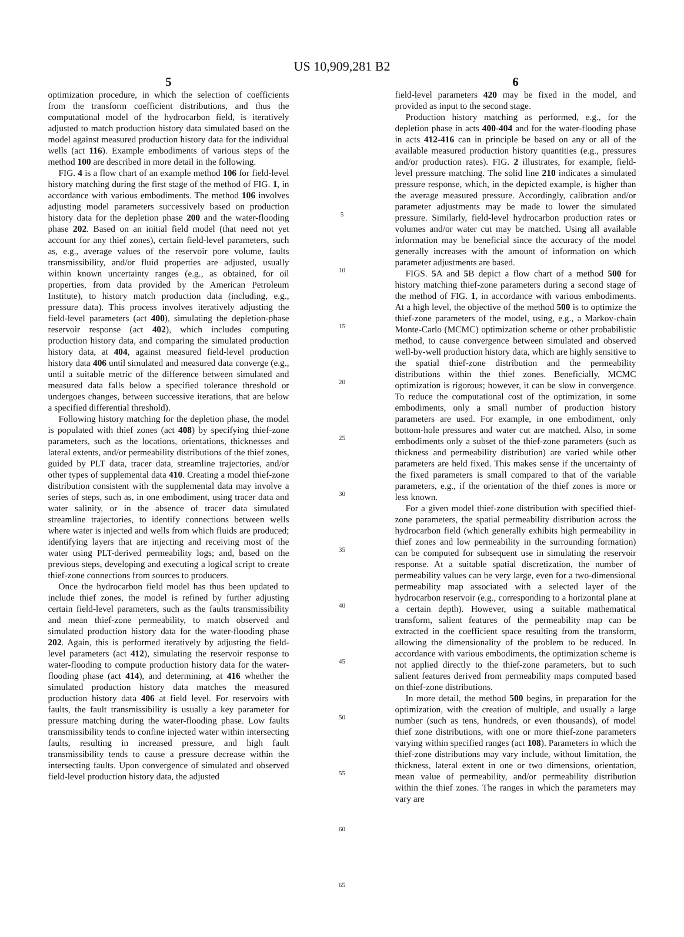US 10,909,281 B2
5
optimization procedure, in which the selection of coefficients from the transform coefficient distributions, and thus the computational model of the hydrocarbon field, is iteratively adjusted to match production history data simulated based on the model against measured production history data for the individual wells (act 116). Example embodiments of various steps of the method 100 are described in more detail in the following.
FIG. 4 is a flow chart of an example method 106 for field-level history matching during the first stage of the method of FIG. 1, in accordance with various embodiments. The method 106 involves adjusting model parameters successively based on production history data for the depletion phase 200 and the water-flooding phase 202. Based on an initial field model (that need not yet account for any thief zones), certain field-level parameters, such as, e.g., average values of the reservoir pore volume, faults transmissibility, and/or fluid properties are adjusted, usually within known uncertainty ranges (e.g., as obtained, for oil properties, from data provided by the American Petroleum Institute), to history match production data (including, e.g., pressure data). This process involves iteratively adjusting the field-level parameters (act 400), simulating the depletion-phase reservoir response (act 402), which includes computing production history data, and comparing the simulated production history data, at 404, against measured field-level production history data 406 until simulated and measured data converge (e.g., until a suitable metric of the difference between simulated and measured data falls below a specified tolerance threshold or undergoes changes, between successive iterations, that are below a specified differential threshold).
Following history matching for the depletion phase, the model is populated with thief zones (act 408) by specifying thief-zone parameters, such as the locations, orientations, thicknesses and lateral extents, and/or permeability distributions of the thief zones, guided by PLT data, tracer data, streamline trajectories, and/or other types of supplemental data 410. Creating a model thief-zone distribution consistent with the supplemental data may involve a series of steps, such as, in one embodiment, using tracer data and water salinity, or in the absence of tracer data simulated streamline trajectories, to identify connections between wells where water is injected and wells from which fluids are produced; identifying layers that are injecting and receiving most of the water using PLT-derived permeability logs; and, based on the previous steps, developing and executing a logical script to create thief-zone connections from sources to producers.
Once the hydrocarbon field model has thus been updated to include thief zones, the model is refined by further adjusting certain field-level parameters, such as the faults transmissibility and mean thief-zone permeability, to match observed and simulated production history data for the water-flooding phase 202. Again, this is performed iteratively by adjusting the field-level parameters (act 412), simulating the reservoir response to water-flooding to compute production history data for the water-flooding phase (act 414), and determining, at 416 whether the simulated production history data matches the measured production history data 406 at field level. For reservoirs with faults, the fault transmissibility is usually a key parameter for pressure matching during the water-flooding phase. Low faults transmissibility tends to confine injected water within intersecting faults, resulting in increased pressure, and high fault transmissibility tends to cause a pressure decrease within the intersecting faults. Upon convergence of simulated and observed field-level production history data, the adjusted
5
10
15
20
25
30
35
40
45
50
55
60
65
6
field-level parameters 420 may be fixed in the model, and provided as input to the second stage.
Production history matching as performed, e.g., for the depletion phase in acts 400-404 and for the water-flooding phase in acts 412-416 can in principle be based on any or all of the available measured production history quantities (e.g., pressures and/or production rates). FIG. 2 illustrates, for example, field-level pressure matching. The solid line 210 indicates a simulated pressure response, which, in the depicted example, is higher than the average measured pressure. Accordingly, calibration and/or parameter adjustments may be made to lower the simulated pressure. Similarly, field-level hydrocarbon production rates or volumes and/or water cut may be matched. Using all available information may be beneficial since the accuracy of the model generally increases with the amount of information on which parameter adjustments are based.
FIGS. 5 A and 5 B depict a flow chart of a method 500 for history matching thief-zone parameters during a second stage of the method of FIG. 1, in accordance with various embodiments. At a high level, the objective of the method 500 is to optimize the thief-zone parameters of the model, using, e.g., a Markov-chain Monte-Carlo (MCMC) optimization scheme or other probabilistic method, to cause convergence between simulated and observed well-by-well production history data, which are highly sensitive to the spatial thief-zone distribution and the permeability distributions within the thief zones. Beneficially, MCMC optimization is rigorous; however, it can be slow in convergence. To reduce the computational cost of the optimization, in some embodiments, only a small number of production history parameters are used. For example, in one embodiment, only bottom-hole pressures and water cut are matched. Also, in some embodiments only a subset of the thief-zone parameters (such as thickness and permeability distribution) are varied while other parameters are held fixed. This makes sense if the uncertainty of the fixed parameters is small compared to that of the variable parameters, e.g., if the orientation of the thief zones is more or less known.
For a given model thief-zone distribution with specified thief-zone parameters, the spatial permeability distribution across the hydrocarbon field (which generally exhibits high permeability in thief zones and low permeability in the surrounding formation) can be computed for subsequent use in simulating the reservoir response. At a suitable spatial discretization, the number of permeability values can be very large, even for a two-dimensional permeability map associated with a selected layer of the hydrocarbon reservoir (e.g., corresponding to a horizontal plane at a certain depth). However, using a suitable mathematical transform, salient features of the permeability map can be extracted in the coefficient space resulting from the transform, allowing the dimensionality of the problem to be reduced. In accordance with various embodiments, the optimization scheme is not applied directly to the thief-zone parameters, but to such salient features derived from permeability maps computed based on thief-zone distributions.
In more detail, the method 500 begins, in preparation for the optimization, with the creation of multiple, and usually a large number (such as tens, hundreds, or even thousands), of model thief zone distributions, with one or more thief-zone parameters varying within specified ranges (act 108). Parameters in which the thief-zone distributions may vary include, without limitation, the thickness, lateral extent in one or two dimensions, orientation, mean value of permeability, and/or permeability distribution within the thief zones. The ranges in which the parameters may vary are